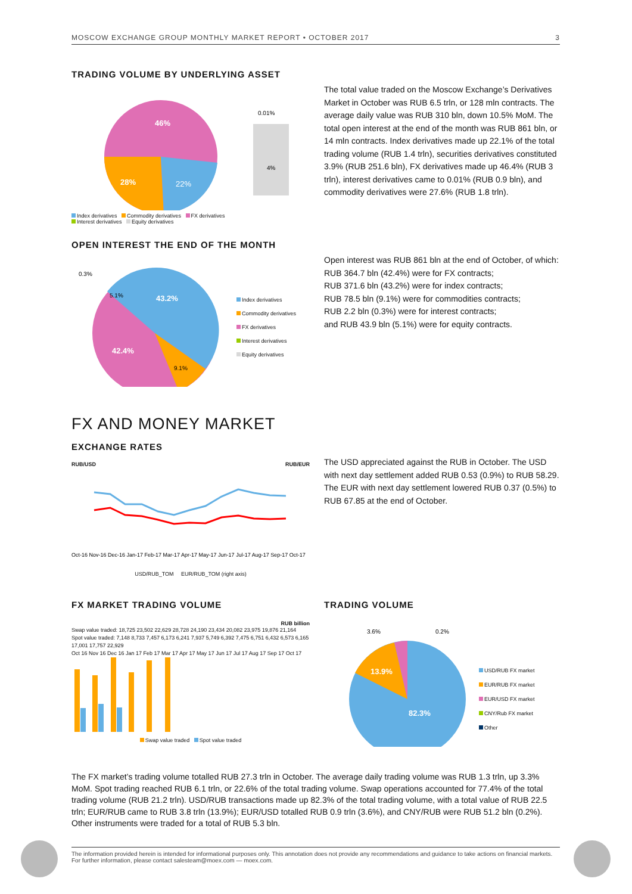MOSCOW EXCHANGE GROUP MONTHLY MARKET REPORT • OCTOBER 2017 3
TRADING VOLUME BY UNDERLYING ASSET
46%
28%
22%
0.01%
4%
Index derivatives Commodity derivatives FX derivatives
Interest derivatives Equity derivatives
The total value traded on the Moscow Exchange’s Derivatives Market in October was RUB 6.5 trln, or 128 mln contracts. The average daily value was RUB 310 bln, down 10.5% MoM. The total open interest at the end of the month was RUB 861 bln, or 14 mln contracts. Index derivatives made up 22.1% of the total trading volume (RUB 1.4 trln), securities derivatives constituted 3.9% (RUB 251.6 bln), FX derivatives made up 46.4% (RUB 3 trln), interest derivatives came to 0.01% (RUB 0.9 bln), and commodity derivatives were 27.6% (RUB 1.8 trln).
OPEN INTEREST THE END OF THE MONTH
0.3%
5.1%
43.2%
42.4%
9.1%
Index derivatives
Commodity derivatives
FX derivatives
Interest derivatives
Equity derivatives
Open interest was RUB 861 bln at the end of October, of which:
RUB 364.7 bln (42.4%) were for FX contracts;
RUB 371.6 bln (43.2%) were for index contracts;
RUB 78.5 bln (9.1%) were for commodities contracts;
RUB 2.2 bln (0.3%) were for interest contracts;
and RUB 43.9 bln (5.1%) were for equity contracts.
FX AND MONEY MARKET
EXCHANGE RATES
RUB/USD RUB/EUR
Oct-16 Nov-16 Dec-16 Jan-17 Feb-17 Mar-17 Apr-17 May-17 Jun-17 Jul-17 Aug-17 Sep-17 Oct-17
USD/RUB_TOM EUR/RUB_TOM (right axis)
The USD appreciated against the RUB in October. The USD with next day settlement added RUB 0.53 (0.9%) to RUB 58.29. The EUR with next day settlement lowered RUB 0.37 (0.5%) to RUB 67.85 at the end of October.
FX MARKET TRADING VOLUME
RUB billion
Swap value traded: 18,725 23,502 22,629 28,728 24,190 23,434 20,082 23,975 19,876 21,164
Spot value traded: 7,148 8,733 7,457 6,173 6,241 7,937 5,749 6,392 7,475 6,751 6,432 6,573 6,165
17,001 17,757 22,929
Oct 16 Nov 16 Dec 16 Jan 17 Feb 17 Mar 17 Apr 17 May 17 Jun 17 Jul 17 Aug 17 Sep 17 Oct 17
Swap value traded Spot value traded
TRADING VOLUME
3.6%
0.2%
13.9%
82.3%
USD/RUB FX market
EUR/RUB FX market
EUR/USD FX market
CNY/Rub FX market
Other
The FX market’s trading volume totalled RUB 27.3 trln in October. The average daily trading volume was RUB 1.3 trln, up 3.3% MoM. Spot trading reached RUB 6.1 trln, or 22.6% of the total trading volume. Swap operations accounted for 77.4% of the total trading volume (RUB 21.2 trln). USD/RUB transactions made up 82.3% of the total trading volume, with a total value of RUB 22.5 trln; EUR/RUB came to RUB 3.8 trln (13.9%); EUR/USD totalled RUB 0.9 trln (3.6%), and CNY/RUB were RUB 51.2 bln (0.2%). Other instruments were traded for a total of RUB 5.3 bln.
The information provided herein is intended for informational purposes only. This annotation does not provide any recommendations and guidance to take actions on financial markets. For further information, please contact salesteam@moex.com — moex.com.